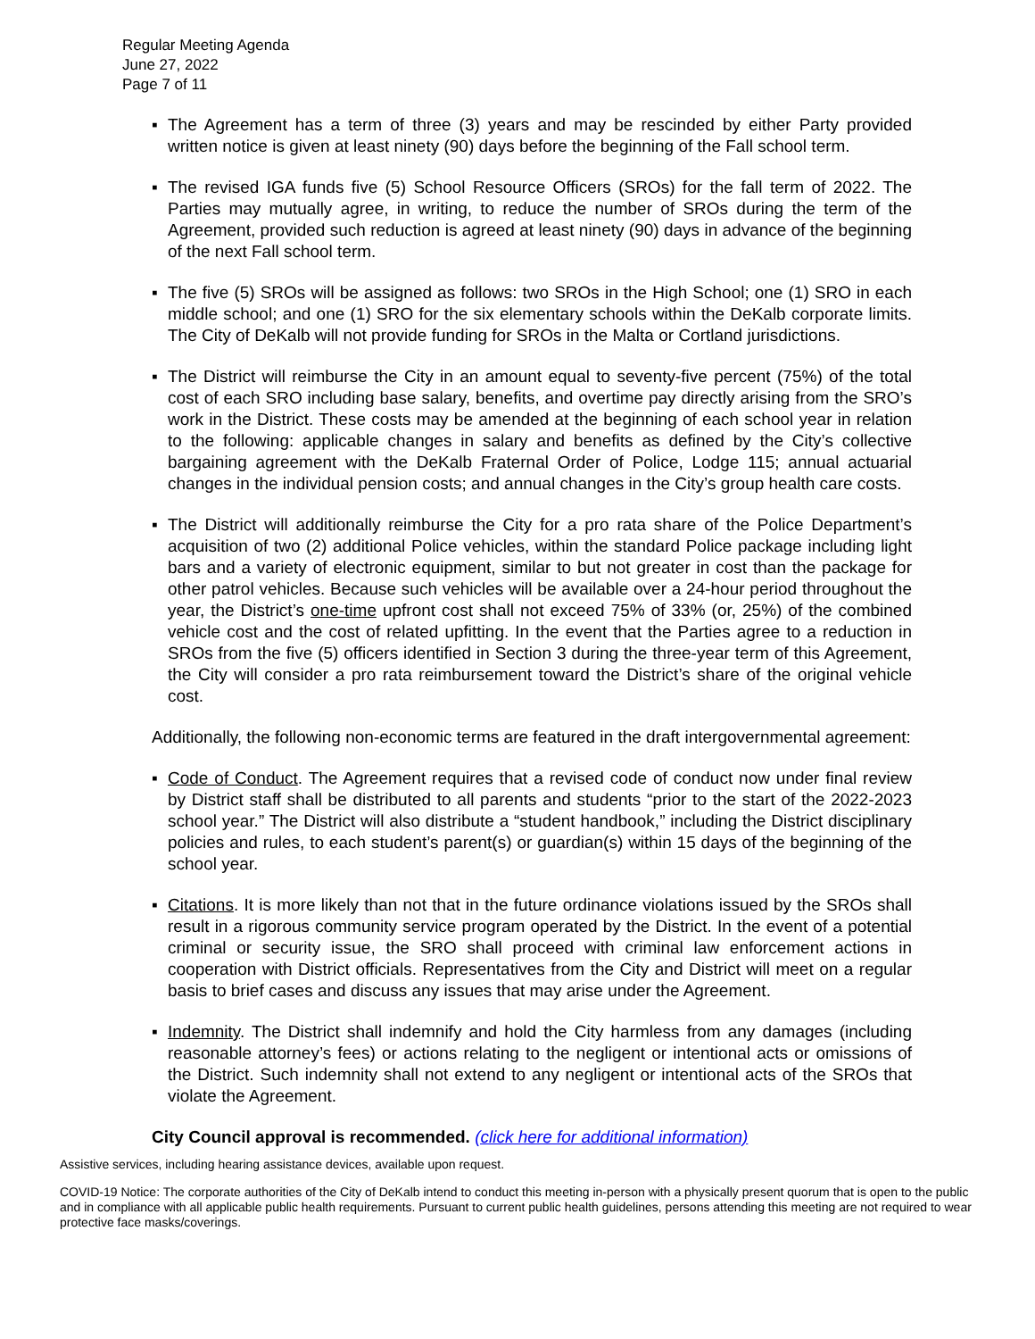Regular Meeting Agenda
June 27, 2022
Page 7 of 11
▪ The Agreement has a term of three (3) years and may be rescinded by either Party provided written notice is given at least ninety (90) days before the beginning of the Fall school term.
▪ The revised IGA funds five (5) School Resource Officers (SROs) for the fall term of 2022. The Parties may mutually agree, in writing, to reduce the number of SROs during the term of the Agreement, provided such reduction is agreed at least ninety (90) days in advance of the beginning of the next Fall school term.
▪ The five (5) SROs will be assigned as follows: two SROs in the High School; one (1) SRO in each middle school; and one (1) SRO for the six elementary schools within the DeKalb corporate limits. The City of DeKalb will not provide funding for SROs in the Malta or Cortland jurisdictions.
▪ The District will reimburse the City in an amount equal to seventy-five percent (75%) of the total cost of each SRO including base salary, benefits, and overtime pay directly arising from the SRO’s work in the District. These costs may be amended at the beginning of each school year in relation to the following: applicable changes in salary and benefits as defined by the City’s collective bargaining agreement with the DeKalb Fraternal Order of Police, Lodge 115; annual actuarial changes in the individual pension costs; and annual changes in the City’s group health care costs.
▪ The District will additionally reimburse the City for a pro rata share of the Police Department’s acquisition of two (2) additional Police vehicles, within the standard Police package including light bars and a variety of electronic equipment, similar to but not greater in cost than the package for other patrol vehicles. Because such vehicles will be available over a 24-hour period throughout the year, the District’s one-time upfront cost shall not exceed 75% of 33% (or, 25%) of the combined vehicle cost and the cost of related upfitting. In the event that the Parties agree to a reduction in SROs from the five (5) officers identified in Section 3 during the three-year term of this Agreement, the City will consider a pro rata reimbursement toward the District’s share of the original vehicle cost.
Additionally, the following non-economic terms are featured in the draft intergovernmental agreement:
▪ Code of Conduct. The Agreement requires that a revised code of conduct now under final review by District staff shall be distributed to all parents and students “prior to the start of the 2022-2023 school year.” The District will also distribute a “student handbook,” including the District disciplinary policies and rules, to each student’s parent(s) or guardian(s) within 15 days of the beginning of the school year.
▪ Citations. It is more likely than not that in the future ordinance violations issued by the SROs shall result in a rigorous community service program operated by the District. In the event of a potential criminal or security issue, the SRO shall proceed with criminal law enforcement actions in cooperation with District officials. Representatives from the City and District will meet on a regular basis to brief cases and discuss any issues that may arise under the Agreement.
▪ Indemnity. The District shall indemnify and hold the City harmless from any damages (including reasonable attorney’s fees) or actions relating to the negligent or intentional acts or omissions of the District. Such indemnity shall not extend to any negligent or intentional acts of the SROs that violate the Agreement.
City Council approval is recommended. (click here for additional information)
Assistive services, including hearing assistance devices, available upon request.
COVID-19 Notice: The corporate authorities of the City of DeKalb intend to conduct this meeting in-person with a physically present quorum that is open to the public and in compliance with all applicable public health requirements. Pursuant to current public health guidelines, persons attending this meeting are not required to wear protective face masks/coverings.